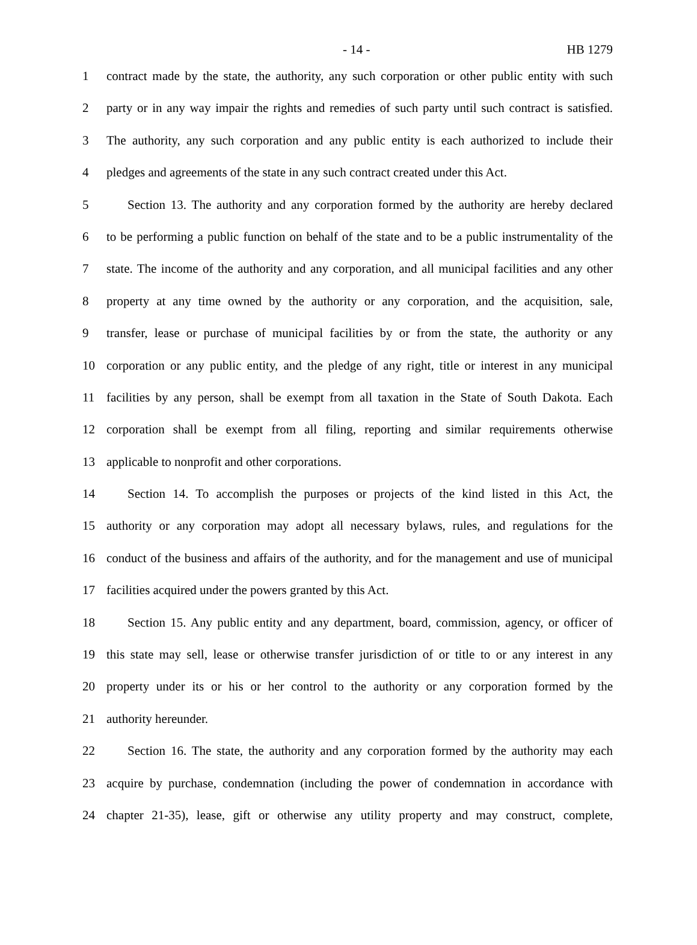- 14 - HB 1279
1 contract made by the state, the authority, any such corporation or other public entity with such
2 party or in any way impair the rights and remedies of such party until such contract is satisfied.
3 The authority, any such corporation and any public entity is each authorized to include their
4 pledges and agreements of the state in any such contract created under this Act.
5 Section 13. The authority and any corporation formed by the authority are hereby declared
6 to be performing a public function on behalf of the state and to be a public instrumentality of the
7 state. The income of the authority and any corporation, and all municipal facilities and any other
8 property at any time owned by the authority or any corporation, and the acquisition, sale,
9 transfer, lease or purchase of municipal facilities by or from the state, the authority or any
10 corporation or any public entity, and the pledge of any right, title or interest in any municipal
11 facilities by any person, shall be exempt from all taxation in the State of South Dakota. Each
12 corporation shall be exempt from all filing, reporting and similar requirements otherwise
13 applicable to nonprofit and other corporations.
14 Section 14. To accomplish the purposes or projects of the kind listed in this Act, the
15 authority or any corporation may adopt all necessary bylaws, rules, and regulations for the
16 conduct of the business and affairs of the authority, and for the management and use of municipal
17 facilities acquired under the powers granted by this Act.
18 Section 15. Any public entity and any department, board, commission, agency, or officer of
19 this state may sell, lease or otherwise transfer jurisdiction of or title to or any interest in any
20 property under its or his or her control to the authority or any corporation formed by the
21 authority hereunder.
22 Section 16. The state, the authority and any corporation formed by the authority may each
23 acquire by purchase, condemnation (including the power of condemnation in accordance with
24 chapter 21-35), lease, gift or otherwise any utility property and may construct, complete,